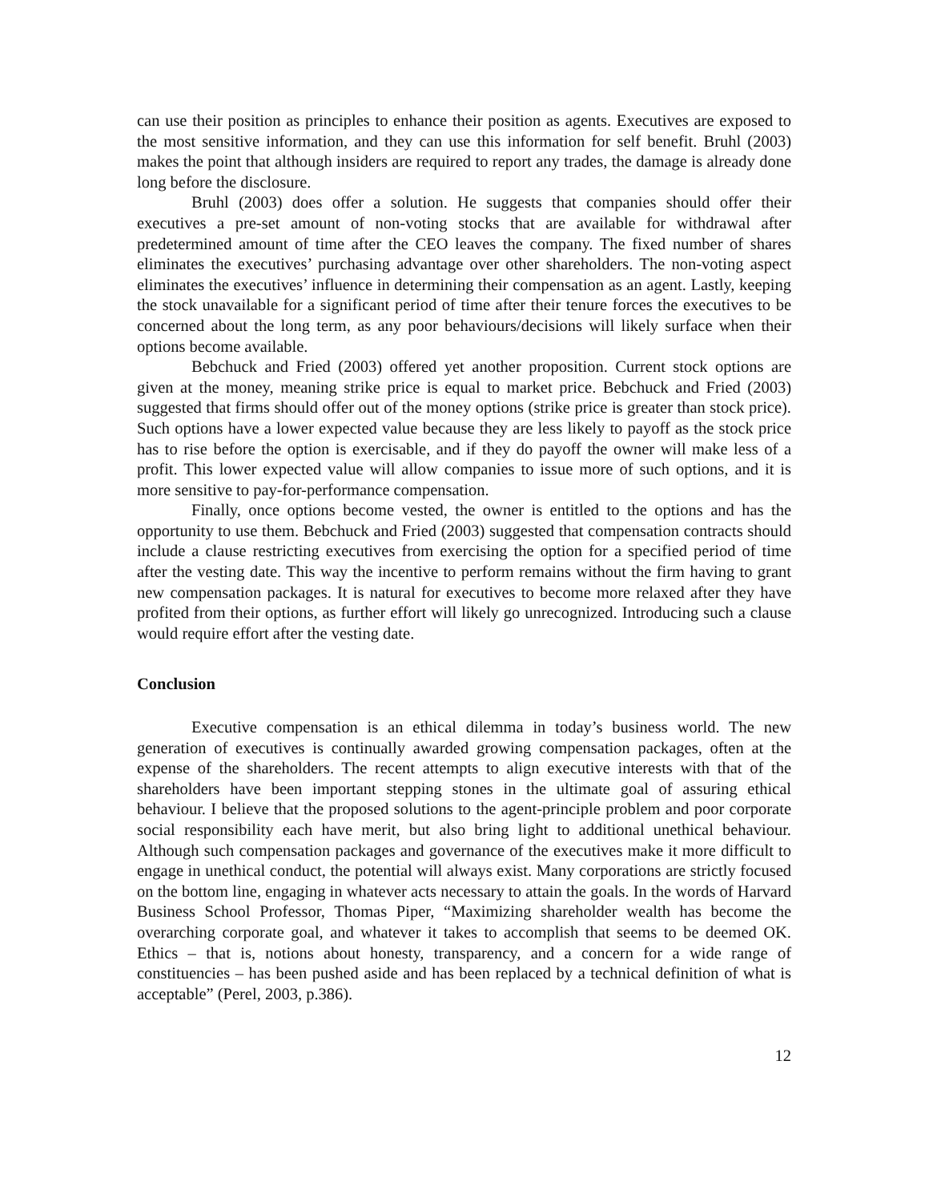can use their position as principles to enhance their position as agents. Executives are exposed to the most sensitive information, and they can use this information for self benefit. Bruhl (2003) makes the point that although insiders are required to report any trades, the damage is already done long before the disclosure.
Bruhl (2003) does offer a solution. He suggests that companies should offer their executives a pre-set amount of non-voting stocks that are available for withdrawal after predetermined amount of time after the CEO leaves the company. The fixed number of shares eliminates the executives’ purchasing advantage over other shareholders. The non-voting aspect eliminates the executives’ influence in determining their compensation as an agent. Lastly, keeping the stock unavailable for a significant period of time after their tenure forces the executives to be concerned about the long term, as any poor behaviours/decisions will likely surface when their options become available.
Bebchuck and Fried (2003) offered yet another proposition. Current stock options are given at the money, meaning strike price is equal to market price. Bebchuck and Fried (2003) suggested that firms should offer out of the money options (strike price is greater than stock price). Such options have a lower expected value because they are less likely to payoff as the stock price has to rise before the option is exercisable, and if they do payoff the owner will make less of a profit. This lower expected value will allow companies to issue more of such options, and it is more sensitive to pay-for-performance compensation.
Finally, once options become vested, the owner is entitled to the options and has the opportunity to use them. Bebchuck and Fried (2003) suggested that compensation contracts should include a clause restricting executives from exercising the option for a specified period of time after the vesting date. This way the incentive to perform remains without the firm having to grant new compensation packages. It is natural for executives to become more relaxed after they have profited from their options, as further effort will likely go unrecognized. Introducing such a clause would require effort after the vesting date.
Conclusion
Executive compensation is an ethical dilemma in today’s business world. The new generation of executives is continually awarded growing compensation packages, often at the expense of the shareholders. The recent attempts to align executive interests with that of the shareholders have been important stepping stones in the ultimate goal of assuring ethical behaviour. I believe that the proposed solutions to the agent-principle problem and poor corporate social responsibility each have merit, but also bring light to additional unethical behaviour. Although such compensation packages and governance of the executives make it more difficult to engage in unethical conduct, the potential will always exist. Many corporations are strictly focused on the bottom line, engaging in whatever acts necessary to attain the goals. In the words of Harvard Business School Professor, Thomas Piper, “Maximizing shareholder wealth has become the overarching corporate goal, and whatever it takes to accomplish that seems to be deemed OK. Ethics – that is, notions about honesty, transparency, and a concern for a wide range of constituencies – has been pushed aside and has been replaced by a technical definition of what is acceptable” (Perel, 2003, p.386).
12